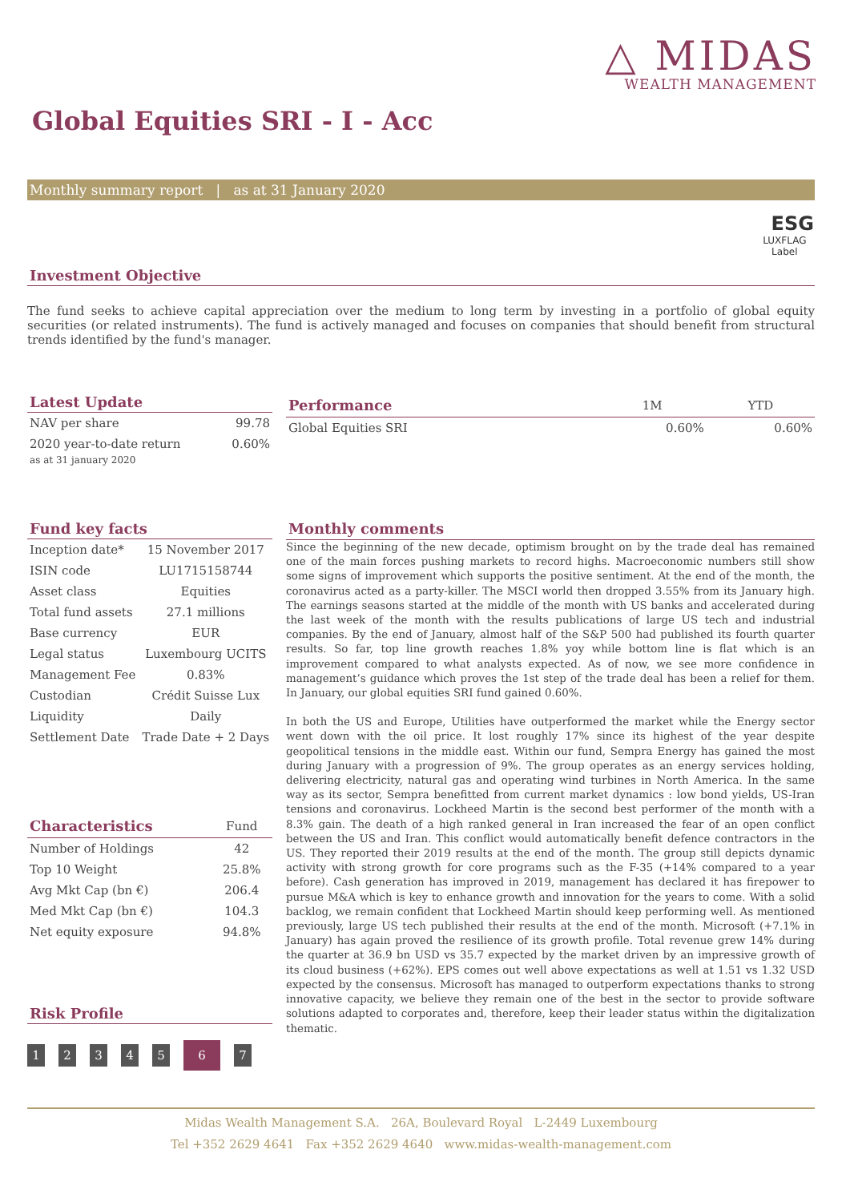△ MIDAS
WEALTH MANAGEMENT
Global Equities SRI - I - Acc
Monthly summary report | as at 31 January 2020
ESG
LUXFLAG
Label
Investment Objective
The fund seeks to achieve capital appreciation over the medium to long term by investing in a portfolio of global equity securities (or related instruments). The fund is actively managed and focuses on companies that should benefit from structural trends identified by the fund's manager.
Latest Update
| NAV per share | 99.78 |
| 2020 year-to-date return | 0.60% |
as at 31 january 2020
| Performance | 1M | YTD |
| --- | --- | --- |
| Global Equities SRI | 0.60% | 0.60% |
Fund key facts
| Inception date* | 15 November 2017 |
| ISIN code | LU1715158744 |
| Asset class | Equities |
| Total fund assets | 27.1 millions |
| Base currency | EUR |
| Legal status | Luxembourg UCITS |
| Management Fee | 0.83% |
| Custodian | Crédit Suisse Lux |
| Liquidity | Daily |
| Settlement Date | Trade Date + 2 Days |
| Characteristics | Fund |
| --- | --- |
| Number of Holdings | 42 |
| Top 10 Weight | 25.8% |
| Avg Mkt Cap (bn €) | 206.4 |
| Med Mkt Cap (bn €) | 104.3 |
| Net equity exposure | 94.8% |
Risk Profile
1234567
Monthly comments
Since the beginning of the new decade, optimism brought on by the trade deal has remained one of the main forces pushing markets to record highs. Macroeconomic numbers still show some signs of improvement which supports the positive sentiment. At the end of the month, the coronavirus acted as a party-killer. The MSCI world then dropped 3.55% from its January high. The earnings seasons started at the middle of the month with US banks and accelerated during the last week of the month with the results publications of large US tech and industrial companies. By the end of January, almost half of the S&P 500 had published its fourth quarter results. So far, top line growth reaches 1.8% yoy while bottom line is flat which is an improvement compared to what analysts expected. As of now, we see more confidence in management’s guidance which proves the 1st step of the trade deal has been a relief for them. In January, our global equities SRI fund gained 0.60%.
In both the US and Europe, Utilities have outperformed the market while the Energy sector went down with the oil price. It lost roughly 17% since its highest of the year despite geopolitical tensions in the middle east. Within our fund, Sempra Energy has gained the most during January with a progression of 9%. The group operates as an energy services holding, delivering electricity, natural gas and operating wind turbines in North America. In the same way as its sector, Sempra benefitted from current market dynamics : low bond yields, US-Iran tensions and coronavirus. Lockheed Martin is the second best performer of the month with a 8.3% gain. The death of a high ranked general in Iran increased the fear of an open conflict between the US and Iran. This conflict would automatically benefit defence contractors in the US. They reported their 2019 results at the end of the month. The group still depicts dynamic activity with strong growth for core programs such as the F-35 (+14% compared to a year before). Cash generation has improved in 2019, management has declared it has firepower to pursue M&A which is key to enhance growth and innovation for the years to come. With a solid backlog, we remain confident that Lockheed Martin should keep performing well. As mentioned previously, large US tech published their results at the end of the month. Microsoft (+7.1% in January) has again proved the resilience of its growth profile. Total revenue grew 14% during the quarter at 36.9 bn USD vs 35.7 expected by the market driven by an impressive growth of its cloud business (+62%). EPS comes out well above expectations as well at 1.51 vs 1.32 USD expected by the consensus. Microsoft has managed to outperform expectations thanks to strong innovative capacity, we believe they remain one of the best in the sector to provide software solutions adapted to corporates and, therefore, keep their leader status within the digitalization thematic.
Midas Wealth Management S.A. 26A, Boulevard Royal L-2449 Luxembourg
Tel +352 2629 4641 Fax +352 2629 4640 www.midas-wealth-management.com